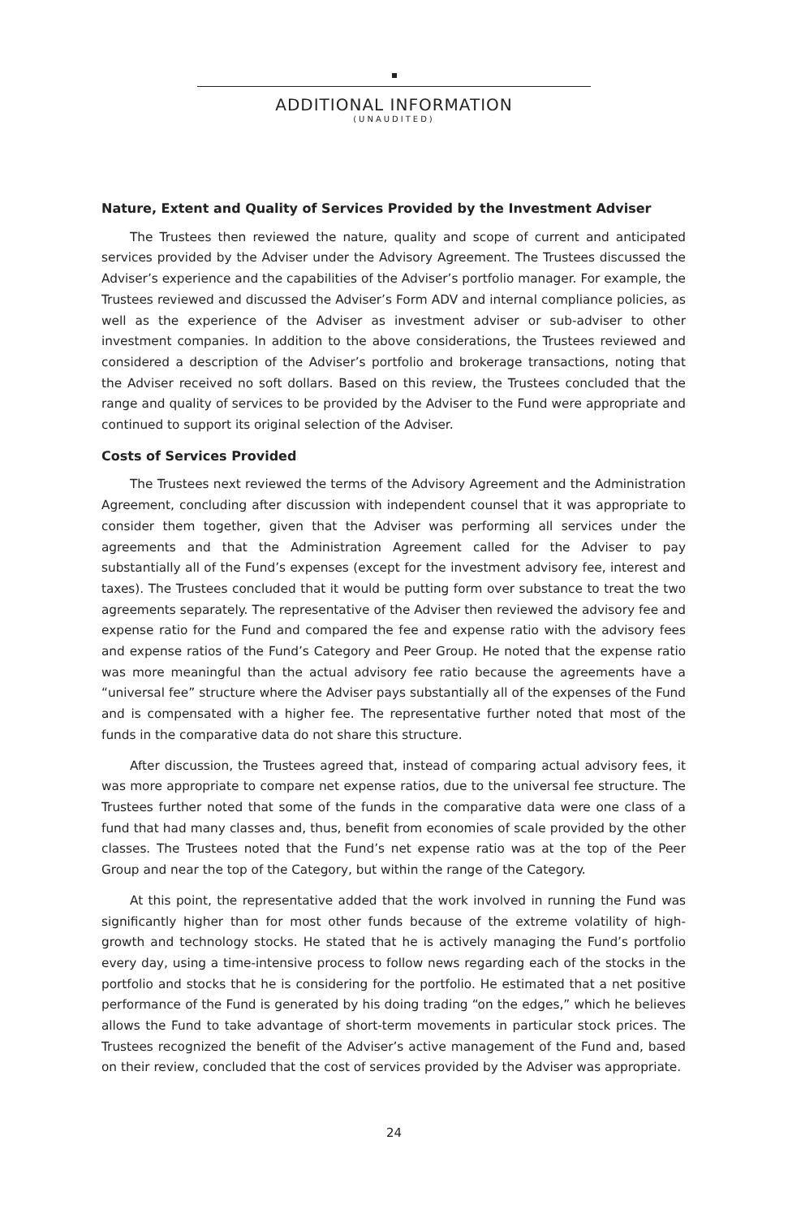ADDITIONAL INFORMATION
(UNAUDITED)
Nature, Extent and Quality of Services Provided by the Investment Adviser
The Trustees then reviewed the nature, quality and scope of current and anticipated services provided by the Adviser under the Advisory Agreement. The Trustees discussed the Adviser’s experience and the capabilities of the Adviser’s portfolio manager. For example, the Trustees reviewed and discussed the Adviser’s Form ADV and internal compliance policies, as well as the experience of the Adviser as investment adviser or sub-adviser to other investment companies. In addition to the above considerations, the Trustees reviewed and considered a description of the Adviser’s portfolio and brokerage transactions, noting that the Adviser received no soft dollars. Based on this review, the Trustees concluded that the range and quality of services to be provided by the Adviser to the Fund were appropriate and continued to support its original selection of the Adviser.
Costs of Services Provided
The Trustees next reviewed the terms of the Advisory Agreement and the Administration Agreement, concluding after discussion with independent counsel that it was appropriate to consider them together, given that the Adviser was performing all services under the agreements and that the Administration Agreement called for the Adviser to pay substantially all of the Fund’s expenses (except for the investment advisory fee, interest and taxes). The Trustees concluded that it would be putting form over substance to treat the two agreements separately. The representative of the Adviser then reviewed the advisory fee and expense ratio for the Fund and compared the fee and expense ratio with the advisory fees and expense ratios of the Fund’s Category and Peer Group. He noted that the expense ratio was more meaningful than the actual advisory fee ratio because the agreements have a “universal fee” structure where the Adviser pays substantially all of the expenses of the Fund and is compensated with a higher fee. The representative further noted that most of the funds in the comparative data do not share this structure.
After discussion, the Trustees agreed that, instead of comparing actual advisory fees, it was more appropriate to compare net expense ratios, due to the universal fee structure. The Trustees further noted that some of the funds in the comparative data were one class of a fund that had many classes and, thus, benefit from economies of scale provided by the other classes. The Trustees noted that the Fund’s net expense ratio was at the top of the Peer Group and near the top of the Category, but within the range of the Category.
At this point, the representative added that the work involved in running the Fund was significantly higher than for most other funds because of the extreme volatility of high-growth and technology stocks. He stated that he is actively managing the Fund’s portfolio every day, using a time-intensive process to follow news regarding each of the stocks in the portfolio and stocks that he is considering for the portfolio. He estimated that a net positive performance of the Fund is generated by his doing trading “on the edges,” which he believes allows the Fund to take advantage of short-term movements in particular stock prices. The Trustees recognized the benefit of the Adviser’s active management of the Fund and, based on their review, concluded that the cost of services provided by the Adviser was appropriate.
24